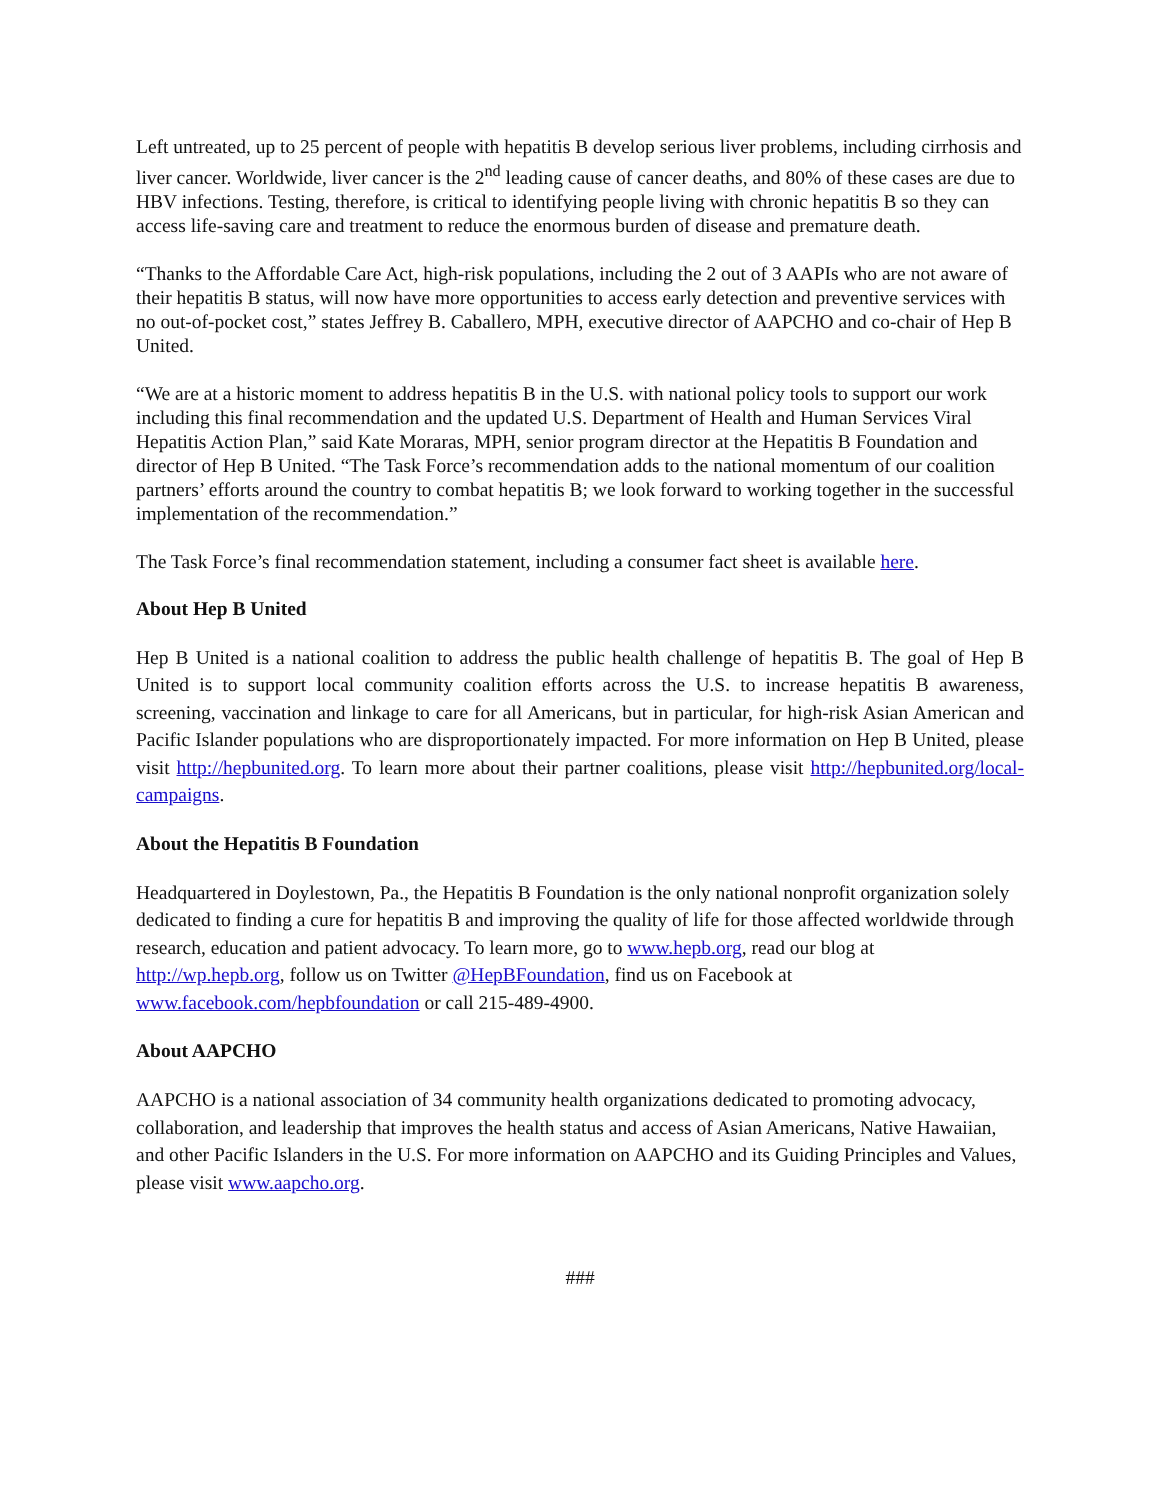Left untreated, up to 25 percent of people with hepatitis B develop serious liver problems, including cirrhosis and liver cancer. Worldwide, liver cancer is the 2<sup>nd</sup> leading cause of cancer deaths, and 80% of these cases are due to HBV infections. Testing, therefore, is critical to identifying people living with chronic hepatitis B so they can access life-saving care and treatment to reduce the enormous burden of disease and premature death.
“Thanks to the Affordable Care Act, high-risk populations, including the 2 out of 3 AAPIs who are not aware of their hepatitis B status, will now have more opportunities to access early detection and preventive services with no out-of-pocket cost,” states Jeffrey B. Caballero, MPH, executive director of AAPCHO and co-chair of Hep B United.
“We are at a historic moment to address hepatitis B in the U.S. with national policy tools to support our work including this final recommendation and the updated U.S. Department of Health and Human Services Viral Hepatitis Action Plan,” said Kate Moraras, MPH, senior program director at the Hepatitis B Foundation and director of Hep B United. “The Task Force’s recommendation adds to the national momentum of our coalition partners’ efforts around the country to combat hepatitis B; we look forward to working together in the successful implementation of the recommendation.”
The Task Force’s final recommendation statement, including a consumer fact sheet is available here.
About Hep B United
Hep B United is a national coalition to address the public health challenge of hepatitis B. The goal of Hep B United is to support local community coalition efforts across the U.S. to increase hepatitis B awareness, screening, vaccination and linkage to care for all Americans, but in particular, for high-risk Asian American and Pacific Islander populations who are disproportionately impacted. For more information on Hep B United, please visit http://hepbunited.org. To learn more about their partner coalitions, please visit http://hepbunited.org/local-campaigns.
About the Hepatitis B Foundation
Headquartered in Doylestown, Pa., the Hepatitis B Foundation is the only national nonprofit organization solely dedicated to finding a cure for hepatitis B and improving the quality of life for those affected worldwide through research, education and patient advocacy. To learn more, go to www.hepb.org, read our blog at http://wp.hepb.org, follow us on Twitter @HepBFoundation, find us on Facebook at www.facebook.com/hepbfoundation or call 215-489-4900.
About AAPCHO
AAPCHO is a national association of 34 community health organizations dedicated to promoting advocacy, collaboration, and leadership that improves the health status and access of Asian Americans, Native Hawaiian, and other Pacific Islanders in the U.S. For more information on AAPCHO and its Guiding Principles and Values, please visit www.aapcho.org.
###